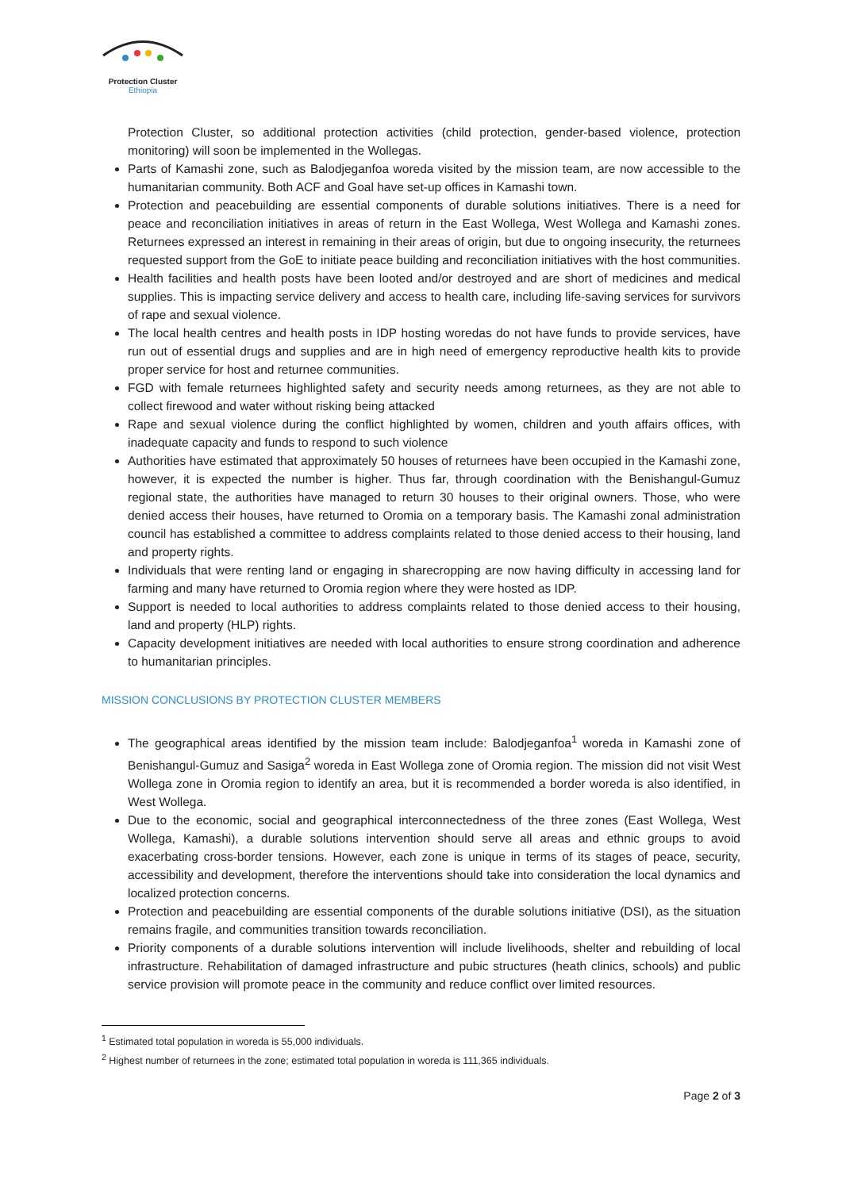Protection Cluster
Ethiopia
Protection Cluster, so additional protection activities (child protection, gender-based violence, protection monitoring) will soon be implemented in the Wollegas.
Parts of Kamashi zone, such as Balodjeganfoa woreda visited by the mission team, are now accessible to the humanitarian community. Both ACF and Goal have set-up offices in Kamashi town.
Protection and peacebuilding are essential components of durable solutions initiatives. There is a need for peace and reconciliation initiatives in areas of return in the East Wollega, West Wollega and Kamashi zones. Returnees expressed an interest in remaining in their areas of origin, but due to ongoing insecurity, the returnees requested support from the GoE to initiate peace building and reconciliation initiatives with the host communities.
Health facilities and health posts have been looted and/or destroyed and are short of medicines and medical supplies. This is impacting service delivery and access to health care, including life-saving services for survivors of rape and sexual violence.
The local health centres and health posts in IDP hosting woredas do not have funds to provide services, have run out of essential drugs and supplies and are in high need of emergency reproductive health kits to provide proper service for host and returnee communities.
FGD with female returnees highlighted safety and security needs among returnees, as they are not able to collect firewood and water without risking being attacked
Rape and sexual violence during the conflict highlighted by women, children and youth affairs offices, with inadequate capacity and funds to respond to such violence
Authorities have estimated that approximately 50 houses of returnees have been occupied in the Kamashi zone, however, it is expected the number is higher. Thus far, through coordination with the Benishangul-Gumuz regional state, the authorities have managed to return 30 houses to their original owners. Those, who were denied access their houses, have returned to Oromia on a temporary basis. The Kamashi zonal administration council has established a committee to address complaints related to those denied access to their housing, land and property rights.
Individuals that were renting land or engaging in sharecropping are now having difficulty in accessing land for farming and many have returned to Oromia region where they were hosted as IDP.
Support is needed to local authorities to address complaints related to those denied access to their housing, land and property (HLP) rights.
Capacity development initiatives are needed with local authorities to ensure strong coordination and adherence to humanitarian principles.
MISSION CONCLUSIONS BY PROTECTION CLUSTER MEMBERS
The geographical areas identified by the mission team include: Balodjeganfoa<sup>1</sup> woreda in Kamashi zone of Benishangul-Gumuz and Sasiga<sup>2</sup> woreda in East Wollega zone of Oromia region. The mission did not visit West Wollega zone in Oromia region to identify an area, but it is recommended a border woreda is also identified, in West Wollega.
Due to the economic, social and geographical interconnectedness of the three zones (East Wollega, West Wollega, Kamashi), a durable solutions intervention should serve all areas and ethnic groups to avoid exacerbating cross-border tensions. However, each zone is unique in terms of its stages of peace, security, accessibility and development, therefore the interventions should take into consideration the local dynamics and localized protection concerns.
Protection and peacebuilding are essential components of the durable solutions initiative (DSI), as the situation remains fragile, and communities transition towards reconciliation.
Priority components of a durable solutions intervention will include livelihoods, shelter and rebuilding of local infrastructure. Rehabilitation of damaged infrastructure and pubic structures (heath clinics, schools) and public service provision will promote peace in the community and reduce conflict over limited resources.
<sup>1</sup> Estimated total population in woreda is 55,000 individuals.
<sup>2</sup> Highest number of returnees in the zone; estimated total population in woreda is 111,365 individuals.
Page 2 of 3